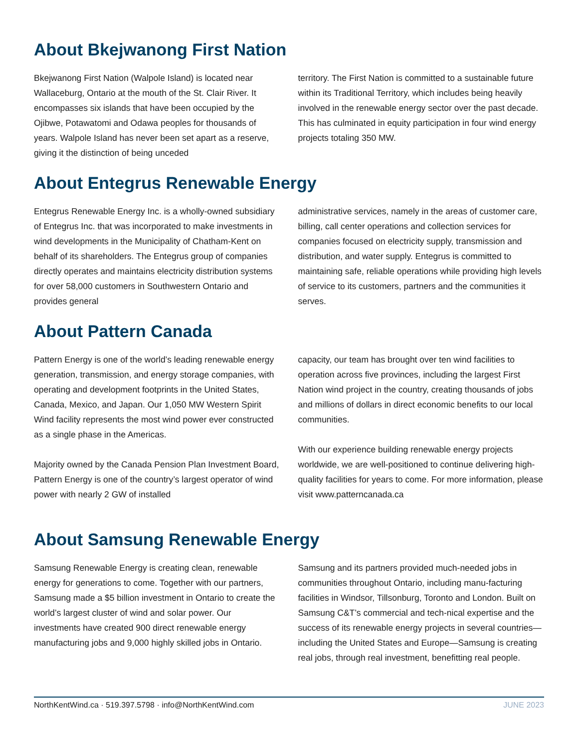About Bkejwanong First Nation
Bkejwanong First Nation (Walpole Island) is located near Wallaceburg, Ontario at the mouth of the St. Clair River. It encompasses six islands that have been occupied by the Ojibwe, Potawatomi and Odawa peoples for thousands of years. Walpole Island has never been set apart as a reserve, giving it the distinction of being unceded
territory. The First Nation is committed to a sustainable future within its Traditional Territory, which includes being heavily involved in the renewable energy sector over the past decade. This has culminated in equity participation in four wind energy projects totaling 350 MW.
About Entegrus Renewable Energy
Entegrus Renewable Energy Inc. is a wholly-owned subsidiary of Entegrus Inc. that was incorporated to make investments in wind developments in the Municipality of Chatham-Kent on behalf of its shareholders. The Entegrus group of companies directly operates and maintains electricity distribution systems for over 58,000 customers in Southwestern Ontario and provides general
administrative services, namely in the areas of customer care, billing, call center operations and collection services for companies focused on electricity supply, transmission and distribution, and water supply. Entegrus is committed to maintaining safe, reliable operations while providing high levels of service to its customers, partners and the communities it serves.
About Pattern Canada
Pattern Energy is one of the world’s leading renewable energy generation, transmission, and energy storage companies, with operating and development footprints in the United States, Canada, Mexico, and Japan. Our 1,050 MW Western Spirit Wind facility represents the most wind power ever constructed as a single phase in the Americas.
Majority owned by the Canada Pension Plan Investment Board, Pattern Energy is one of the country’s largest operator of wind power with nearly 2 GW of installed
capacity, our team has brought over ten wind facilities to operation across five provinces, including the largest First Nation wind project in the country, creating thousands of jobs and millions of dollars in direct economic benefits to our local communities.
With our experience building renewable energy projects worldwide, we are well-positioned to continue delivering high-quality facilities for years to come. For more information, please visit www.patterncanada.ca
About Samsung Renewable Energy
Samsung Renewable Energy is creating clean, renewable energy for generations to come. Together with our partners, Samsung made a $5 billion investment in Ontario to create the world’s largest cluster of wind and solar power. Our investments have created 900 direct renewable energy manufacturing jobs and 9,000 highly skilled jobs in Ontario.
Samsung and its partners provided much-needed jobs in communities throughout Ontario, including manu-facturing facilities in Windsor, Tillsonburg, Toronto and London. Built on Samsung C&T’s commercial and tech-nical expertise and the success of its renewable energy projects in several countries—including the United States and Europe—Samsung is creating real jobs, through real investment, benefitting real people.
NorthKentWind.ca · 519.397.5798 · info@NorthKentWind.com JUNE 2023